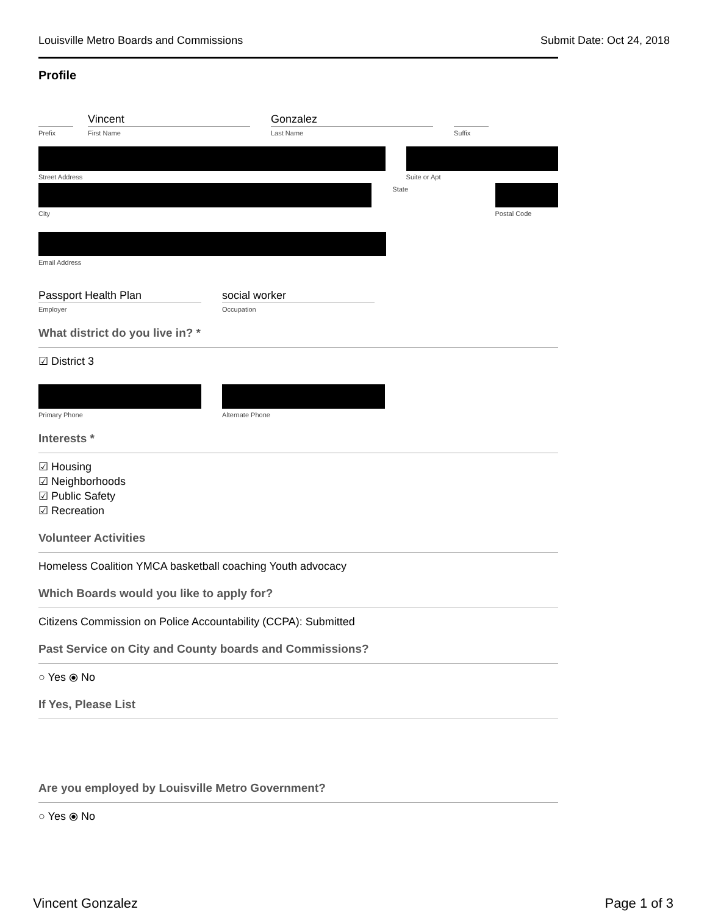Louisville Metro Boards and Commissions Submit Date: Oct 24, 2018
Profile
Prefix
Vincent
First Name
Gonzalez
Last Name
Suffix
Street Address Suite or Apt
City State Postal Code
Email Address
Passport Health Plan
Employer
social worker
Occupation
What district do you live in? *
☑ District 3
Primary Phone Alternate Phone
Interests *
☑ Housing
☑ Neighborhoods
☑ Public Safety
☑ Recreation
Volunteer Activities
Homeless Coalition YMCA basketball coaching Youth advocacy
Which Boards would you like to apply for?
Citizens Commission on Police Accountability (CCPA): Submitted
Past Service on City and County boards and Commissions?
○ Yes ⦿ No
If Yes, Please List
Are you employed by Louisville Metro Government?
○ Yes ⦿ No
Vincent Gonzalez Page 1 of 3